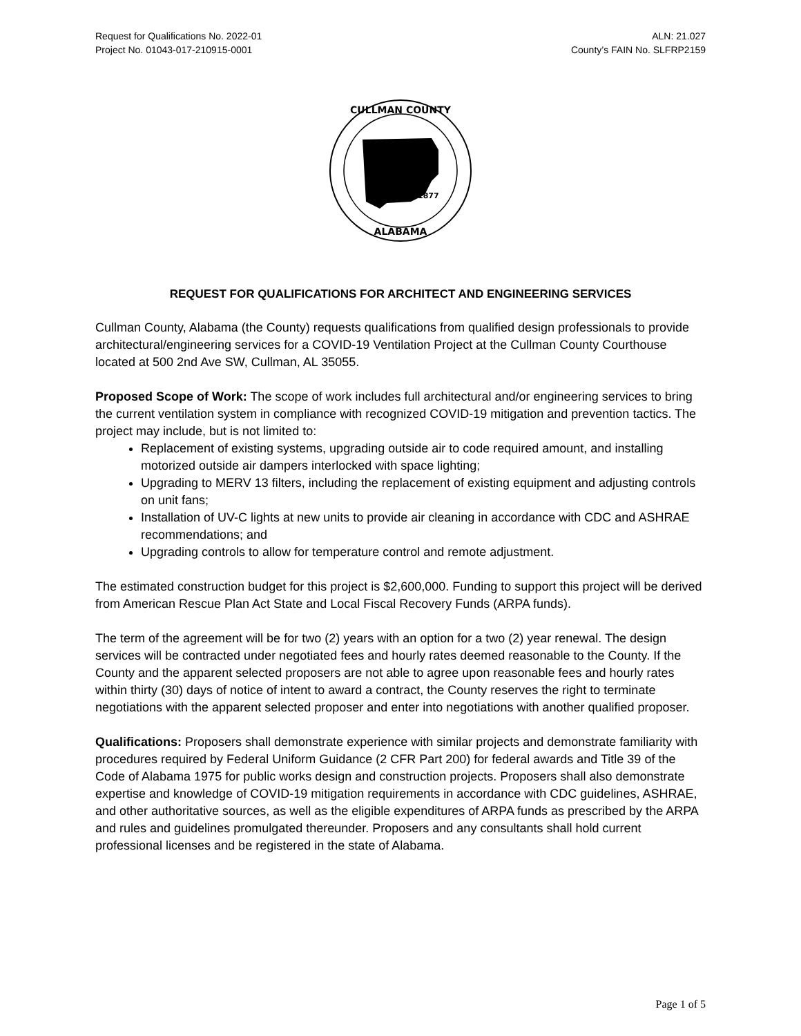Request for Qualifications No. 2022-01
Project No. 01043-017-210915-0001
ALN: 21.027
County’s FAIN No. SLFRP2159
CULLMAN COUNTY
ALABAMA
1877
REQUEST FOR QUALIFICATIONS FOR ARCHITECT AND ENGINEERING SERVICES
Cullman County, Alabama (the County) requests qualifications from qualified design professionals to provide architectural/engineering services for a COVID-19 Ventilation Project at the Cullman County Courthouse located at 500 2nd Ave SW, Cullman, AL 35055.
Proposed Scope of Work: The scope of work includes full architectural and/or engineering services to bring the current ventilation system in compliance with recognized COVID-19 mitigation and prevention tactics. The project may include, but is not limited to:
Replacement of existing systems, upgrading outside air to code required amount, and installing motorized outside air dampers interlocked with space lighting;
Upgrading to MERV 13 filters, including the replacement of existing equipment and adjusting controls on unit fans;
Installation of UV-C lights at new units to provide air cleaning in accordance with CDC and ASHRAE recommendations; and
Upgrading controls to allow for temperature control and remote adjustment.
The estimated construction budget for this project is $2,600,000. Funding to support this project will be derived from American Rescue Plan Act State and Local Fiscal Recovery Funds (ARPA funds).
The term of the agreement will be for two (2) years with an option for a two (2) year renewal. The design services will be contracted under negotiated fees and hourly rates deemed reasonable to the County. If the County and the apparent selected proposers are not able to agree upon reasonable fees and hourly rates within thirty (30) days of notice of intent to award a contract, the County reserves the right to terminate negotiations with the apparent selected proposer and enter into negotiations with another qualified proposer.
Qualifications: Proposers shall demonstrate experience with similar projects and demonstrate familiarity with procedures required by Federal Uniform Guidance (2 CFR Part 200) for federal awards and Title 39 of the Code of Alabama 1975 for public works design and construction projects. Proposers shall also demonstrate expertise and knowledge of COVID-19 mitigation requirements in accordance with CDC guidelines, ASHRAE, and other authoritative sources, as well as the eligible expenditures of ARPA funds as prescribed by the ARPA and rules and guidelines promulgated thereunder. Proposers and any consultants shall hold current professional licenses and be registered in the state of Alabama.
Page 1 of 5